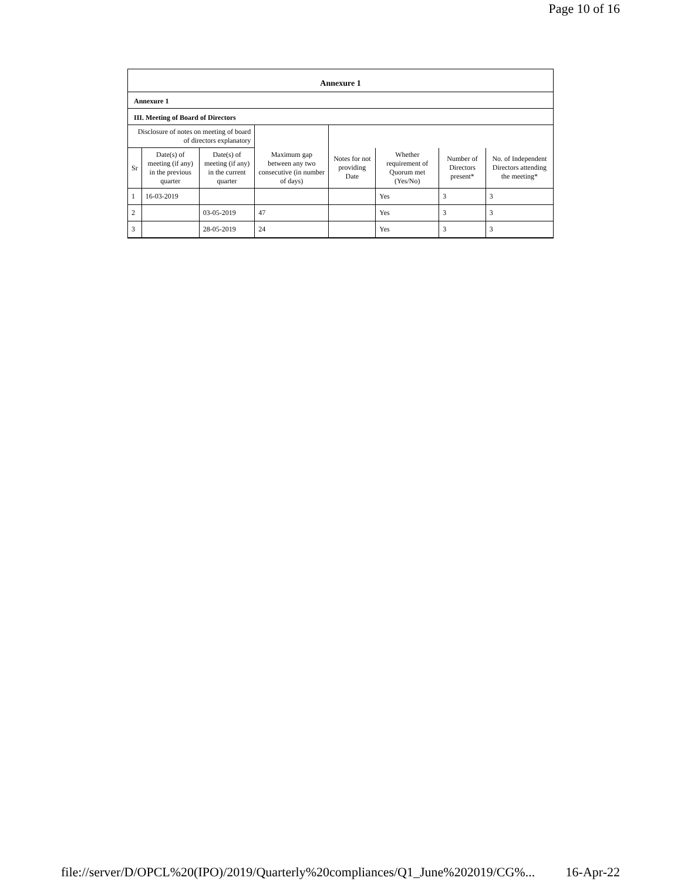Page 10 of 16
Annexure 1
Annexure 1
III. Meeting of Board of Directors
| Disclosure of notes on meeting of board of directors explanatory | | | | | | | |
| Sr | Date(s) of meeting (if any) in the previous quarter | Date(s) of meeting (if any) in the current quarter | Maximum gap between any two consecutive (in number of days) | Notes for not providing Date | Whether requirement of Quorum met (Yes/No) | Number of Directors present* | No. of Independent Directors attending the meeting* |
| 1 | 16-03-2019 | | | | Yes | 3 | 3 |
| 2 | | 03-05-2019 | 47 | | Yes | 3 | 3 |
| 3 | | 28-05-2019 | 24 | | Yes | 3 | 3 |
file://server/D/OPCL%20(IPO)/2019/Quarterly%20compliances/Q1_June%202019/CG%... 16-Apr-22